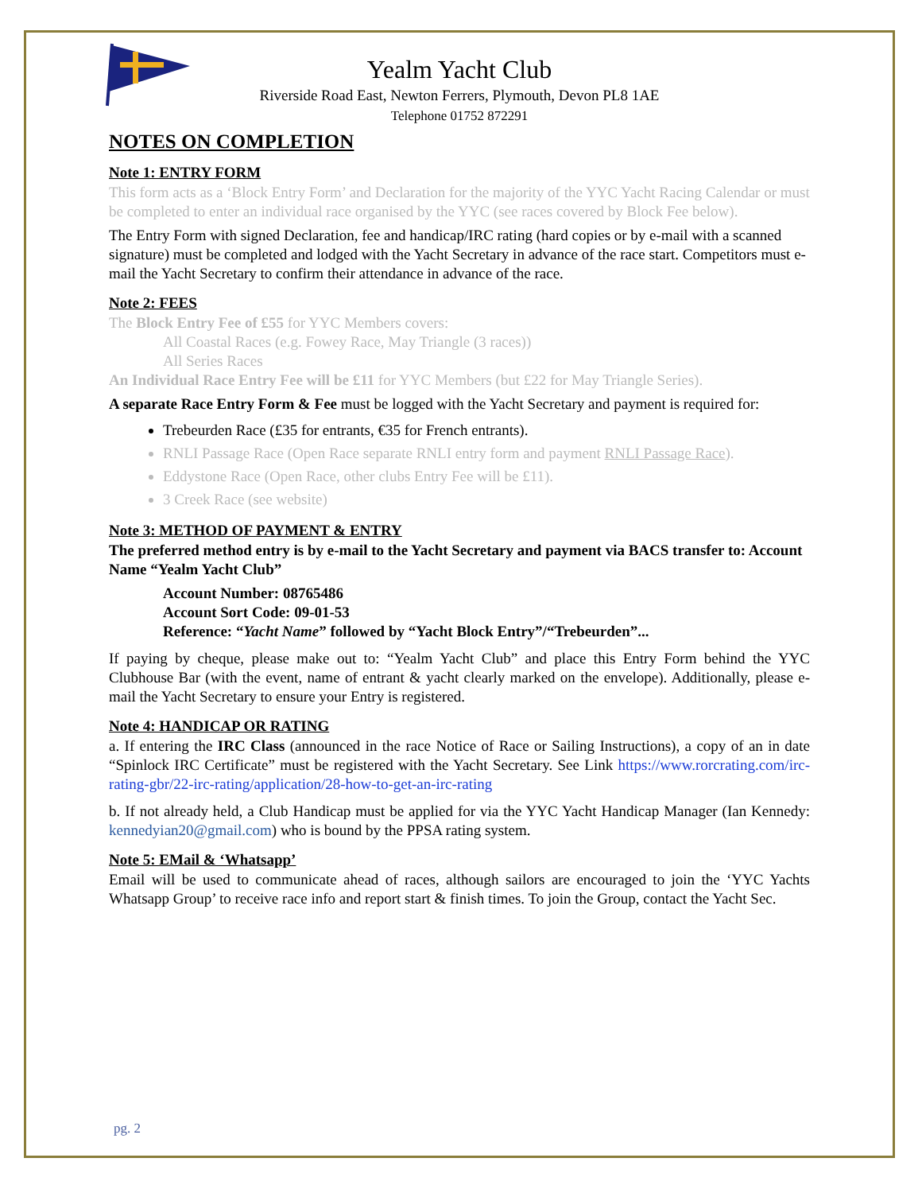Yealm Yacht Club
Riverside Road East, Newton Ferrers, Plymouth, Devon PL8 1AE
Telephone 01752 872291
NOTES ON COMPLETION
Note 1: ENTRY FORM
This form acts as a ‘Block Entry Form’ and Declaration for the majority of the YYC Yacht Racing Calendar or must be completed to enter an individual race organised by the YYC (see races covered by Block Fee below).
The Entry Form with signed Declaration, fee and handicap/IRC rating (hard copies or by e-mail with a scanned signature) must be completed and lodged with the Yacht Secretary in advance of the race start. Competitors must e-mail the Yacht Secretary to confirm their attendance in advance of the race.
Note 2: FEES
The Block Entry Fee of £55 for YYC Members covers:
All Coastal Races (e.g. Fowey Race, May Triangle (3 races))
All Series Races
An Individual Race Entry Fee will be £11 for YYC Members (but £22 for May Triangle Series).
A separate Race Entry Form & Fee must be logged with the Yacht Secretary and payment is required for:
Trebeurden Race (£35 for entrants, €35 for French entrants).
RNLI Passage Race (Open Race separate RNLI entry form and payment RNLI Passage Race).
Eddystone Race (Open Race, other clubs Entry Fee will be £11).
3 Creek Race (see website)
Note 3: METHOD OF PAYMENT & ENTRY
The preferred method entry is by e-mail to the Yacht Secretary and payment via BACS transfer to: Account Name “Yealm Yacht Club”
Account Number: 08765486
Account Sort Code: 09-01-53
Reference: “Yacht Name” followed by “Yacht Block Entry”/“Trebeurden”...
If paying by cheque, please make out to: “Yealm Yacht Club” and place this Entry Form behind the YYC Clubhouse Bar (with the event, name of entrant & yacht clearly marked on the envelope). Additionally, please e-mail the Yacht Secretary to ensure your Entry is registered.
Note 4: HANDICAP OR RATING
a. If entering the IRC Class (announced in the race Notice of Race or Sailing Instructions), a copy of an in date “Spinlock IRC Certificate” must be registered with the Yacht Secretary. See Link https://www.rorcrating.com/irc-rating-gbr/22-irc-rating/application/28-how-to-get-an-irc-rating
b. If not already held, a Club Handicap must be applied for via the YYC Yacht Handicap Manager (Ian Kennedy: kennedyian20@gmail.com) who is bound by the PPSA rating system.
Note 5: EMail & ‘Whatsapp’
Email will be used to communicate ahead of races, although sailors are encouraged to join the ‘YYC Yachts Whatsapp Group’ to receive race info and report start & finish times. To join the Group, contact the Yacht Sec.
pg. 2